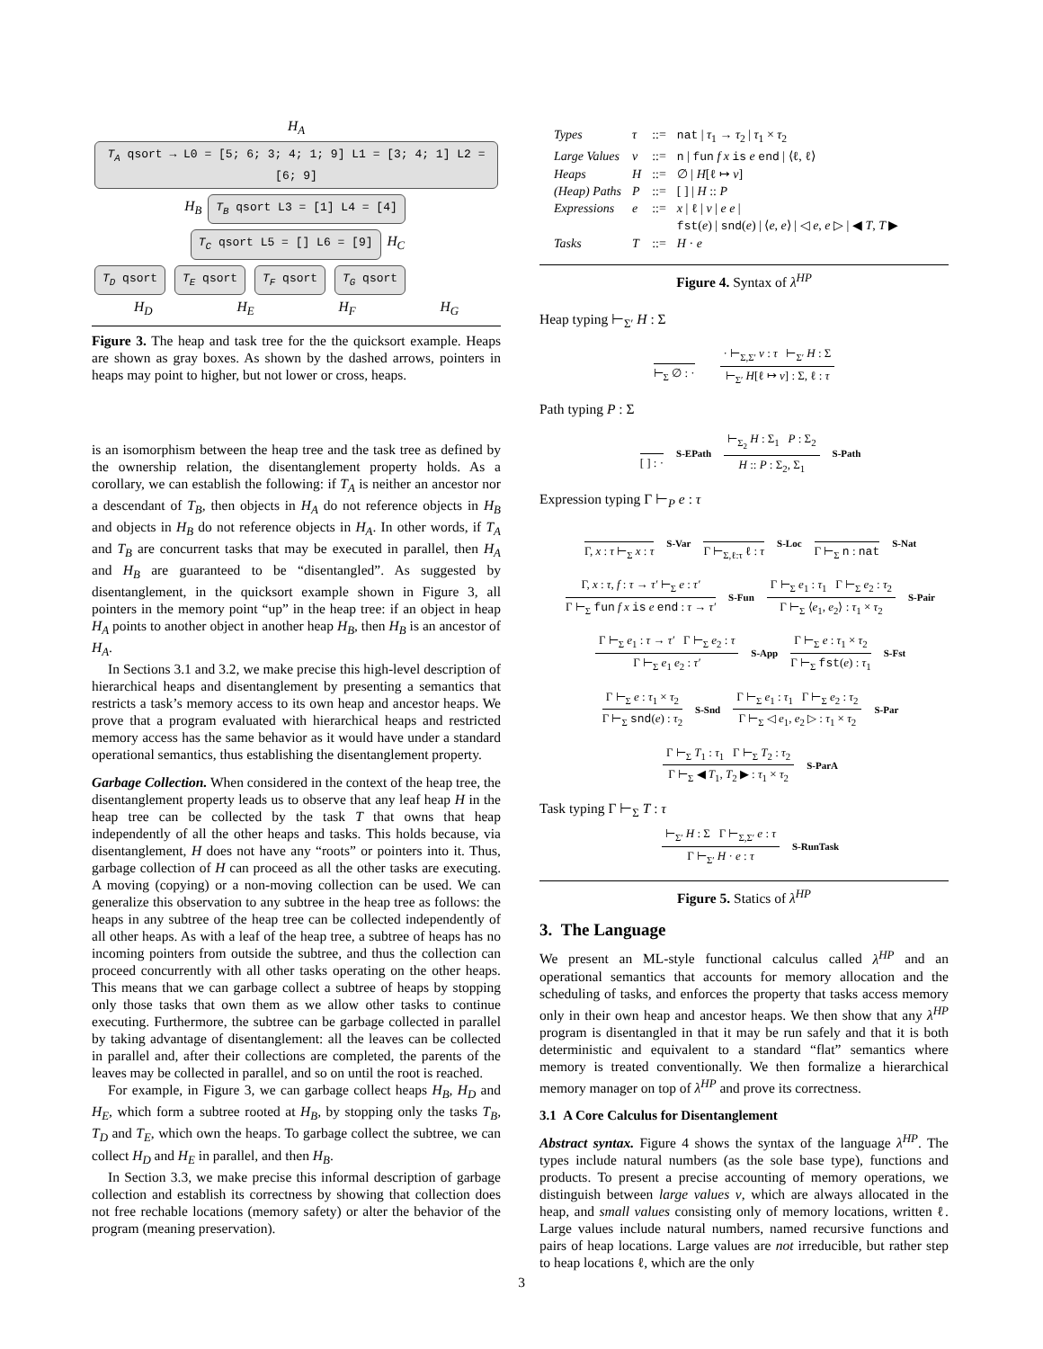H<sub>A</sub> T<sub>A</sub> qsort → L0 = [5; 6; 3; 4; 1; 9] L1 = [3; 4; 1] L2 = [6; 9]
H<sub>B</sub> T<sub>B</sub> qsort L3 = [1] L4 = [4] T<sub>C</sub> qsort L5 = [] L6 = [9] H<sub>C</sub>
T<sub>D</sub> qsort T<sub>E</sub> qsort T<sub>F</sub> qsort T<sub>G</sub> qsort
H<sub>D</sub> H<sub>E</sub> H<sub>F</sub> H<sub>G</sub>
Figure 3. The heap and task tree for the the quicksort example. Heaps are shown as gray boxes. As shown by the dashed arrows, pointers in heaps may point to higher, but not lower or cross, heaps.
is an isomorphism between the heap tree and the task tree as defined by the ownership relation, the disentanglement property holds. As a corollary, we can establish the following: if T<sub>A</sub> is neither an ancestor nor a descendant of T<sub>B</sub>, then objects in H<sub>A</sub> do not reference objects in H<sub>B</sub> and objects in H<sub>B</sub> do not reference objects in H<sub>A</sub>. In other words, if T<sub>A</sub> and T<sub>B</sub> are concurrent tasks that may be executed in parallel, then H<sub>A</sub> and H<sub>B</sub> are guaranteed to be “disentangled”. As suggested by disentanglement, in the quicksort example shown in Figure 3, all pointers in the memory point “up” in the heap tree: if an object in heap H<sub>A</sub> points to another object in another heap H<sub>B</sub>, then H<sub>B</sub> is an ancestor of H<sub>A</sub>.
In Sections 3.1 and 3.2, we make precise this high-level description of hierarchical heaps and disentanglement by presenting a semantics that restricts a task’s memory access to its own heap and ancestor heaps. We prove that a program evaluated with hierarchical heaps and restricted memory access has the same behavior as it would have under a standard operational semantics, thus establishing the disentanglement property.
Garbage Collection. When considered in the context of the heap tree, the disentanglement property leads us to observe that any leaf heap H in the heap tree can be collected by the task T that owns that heap independently of all the other heaps and tasks. This holds because, via disentanglement, H does not have any “roots” or pointers into it. Thus, garbage collection of H can proceed as all the other tasks are executing. A moving (copying) or a non-moving collection can be used. We can generalize this observation to any subtree in the heap tree as follows: the heaps in any subtree of the heap tree can be collected independently of all other heaps. As with a leaf of the heap tree, a subtree of heaps has no incoming pointers from outside the subtree, and thus the collection can proceed concurrently with all other tasks operating on the other heaps. This means that we can garbage collect a subtree of heaps by stopping only those tasks that own them as we allow other tasks to continue executing. Furthermore, the subtree can be garbage collected in parallel by taking advantage of disentanglement: all the leaves can be collected in parallel and, after their collections are completed, the parents of the leaves may be collected in parallel, and so on until the root is reached.
For example, in Figure 3, we can garbage collect heaps H<sub>B</sub>, H<sub>D</sub> and H<sub>E</sub>, which form a subtree rooted at H<sub>B</sub>, by stopping only the tasks T<sub>B</sub>, T<sub>D</sub> and T<sub>E</sub>, which own the heaps. To garbage collect the subtree, we can collect H<sub>D</sub> and H<sub>E</sub> in parallel, and then H<sub>B</sub>.
In Section 3.3, we make precise this informal description of garbage collection and establish its correctness by showing that collection does not free rechable locations (memory safety) or alter the behavior of the program (meaning preservation).
| Types | τ | ::= | nat / τ<sub>1</sub> → τ<sub>2</sub> / τ<sub>1</sub> × τ<sub>2</sub> |
| Large Values | v | ::= | n / fun f x is e end / ⟨ℓ, ℓ⟩ |
| Heaps | H | ::= | ∅ / H [ℓ ↦ v ] |
| (Heap) Paths | P | ::= | [ ] / H :: P |
| Expressions | e | ::= | x / ℓ / v / e e / |
| | | | fst ( e ) / snd ( e ) / ⟨ e , e ⟩ / ◁ e , e ▷ / ◀ T , T ▶ |
| Tasks | T | ::= | H · e |
Figure 4. Syntax of λ<sup>HP</sup>
Heap typing ⊢<sub>Σ′</sub> H : Σ
⊢<sub>Σ</sub> ∅ : ·
· ⊢<sub>Σ,Σ′</sub> v : τ ⊢<sub>Σ′</sub> H : Σ
⊢<sub>Σ′</sub> H[ℓ ↦ v] : Σ, ℓ : τ
Path typing P : Σ
[ ] : ·
S-EPath
⊢<sub>Σ<sub>2</sub></sub> H : Σ<sub>1</sub> P : Σ<sub>2</sub>
H :: P : Σ<sub>2</sub>, Σ<sub>1</sub>
S-Path
Expression typing Γ ⊢<sub>P</sub> e : τ
Γ, x : τ ⊢<sub>Σ</sub> x : τ
S-Var
Γ ⊢<sub>Σ,ℓ:τ</sub> ℓ : τ
S-Loc
Γ ⊢<sub>Σ</sub> n : nat
S-Nat
Γ, x : τ, f : τ → τ′ ⊢<sub>Σ</sub> e : τ′
Γ ⊢<sub>Σ</sub> fun f x is e end : τ → τ′
S-Fun
Γ ⊢<sub>Σ</sub> e<sub>1</sub> : τ<sub>1</sub> Γ ⊢<sub>Σ</sub> e<sub>2</sub> : τ<sub>2</sub>
Γ ⊢<sub>Σ</sub> ⟨e<sub>1</sub>, e<sub>2</sub>⟩ : τ<sub>1</sub> × τ<sub>2</sub>
S-Pair
Γ ⊢<sub>Σ</sub> e<sub>1</sub> : τ → τ′ Γ ⊢<sub>Σ</sub> e<sub>2</sub> : τ
Γ ⊢<sub>Σ</sub> e<sub>1</sub> e<sub>2</sub> : τ′
S-App
Γ ⊢<sub>Σ</sub> e : τ<sub>1</sub> × τ<sub>2</sub>
Γ ⊢<sub>Σ</sub> fst(e) : τ<sub>1</sub>
S-Fst
Γ ⊢<sub>Σ</sub> e : τ<sub>1</sub> × τ<sub>2</sub>
Γ ⊢<sub>Σ</sub> snd(e) : τ<sub>2</sub>
S-Snd
Γ ⊢<sub>Σ</sub> e<sub>1</sub> : τ<sub>1</sub> Γ ⊢<sub>Σ</sub> e<sub>2</sub> : τ<sub>2</sub>
Γ ⊢<sub>Σ</sub> ◁ e<sub>1</sub>, e<sub>2</sub> ▷ : τ<sub>1</sub> × τ<sub>2</sub>
S-Par
Γ ⊢<sub>Σ</sub> T<sub>1</sub> : τ<sub>1</sub> Γ ⊢<sub>Σ</sub> T<sub>2</sub> : τ<sub>2</sub>
Γ ⊢<sub>Σ</sub> ◀ T<sub>1</sub>, T<sub>2</sub> ▶ : τ<sub>1</sub> × τ<sub>2</sub>
S-ParA
Task typing Γ ⊢<sub>Σ</sub> T : τ
⊢<sub>Σ′</sub> H : Σ Γ ⊢<sub>Σ,Σ′</sub> e : τ
Γ ⊢<sub>Σ′</sub> H · e : τ
S-RunTask
Figure 5. Statics of λ<sup>HP</sup>
3. The Language
We present an ML-style functional calculus called λ<sup>HP</sup> and an operational semantics that accounts for memory allocation and the scheduling of tasks, and enforces the property that tasks access memory only in their own heap and ancestor heaps. We then show that any λ<sup>HP</sup> program is disentangled in that it may be run safely and that it is both deterministic and equivalent to a standard “flat” semantics where memory is treated conventionally. We then formalize a hierarchical memory manager on top of λ<sup>HP</sup> and prove its correctness.
3.1 A Core Calculus for Disentanglement
Abstract syntax. Figure 4 shows the syntax of the language λ<sup>HP</sup>. The types include natural numbers (as the sole base type), functions and products. To present a precise accounting of memory operations, we distinguish between large values v, which are always allocated in the heap, and small values consisting only of memory locations, written ℓ. Large values include natural numbers, named recursive functions and pairs of heap locations. Large values are not irreducible, but rather step to heap locations ℓ, which are the only
3